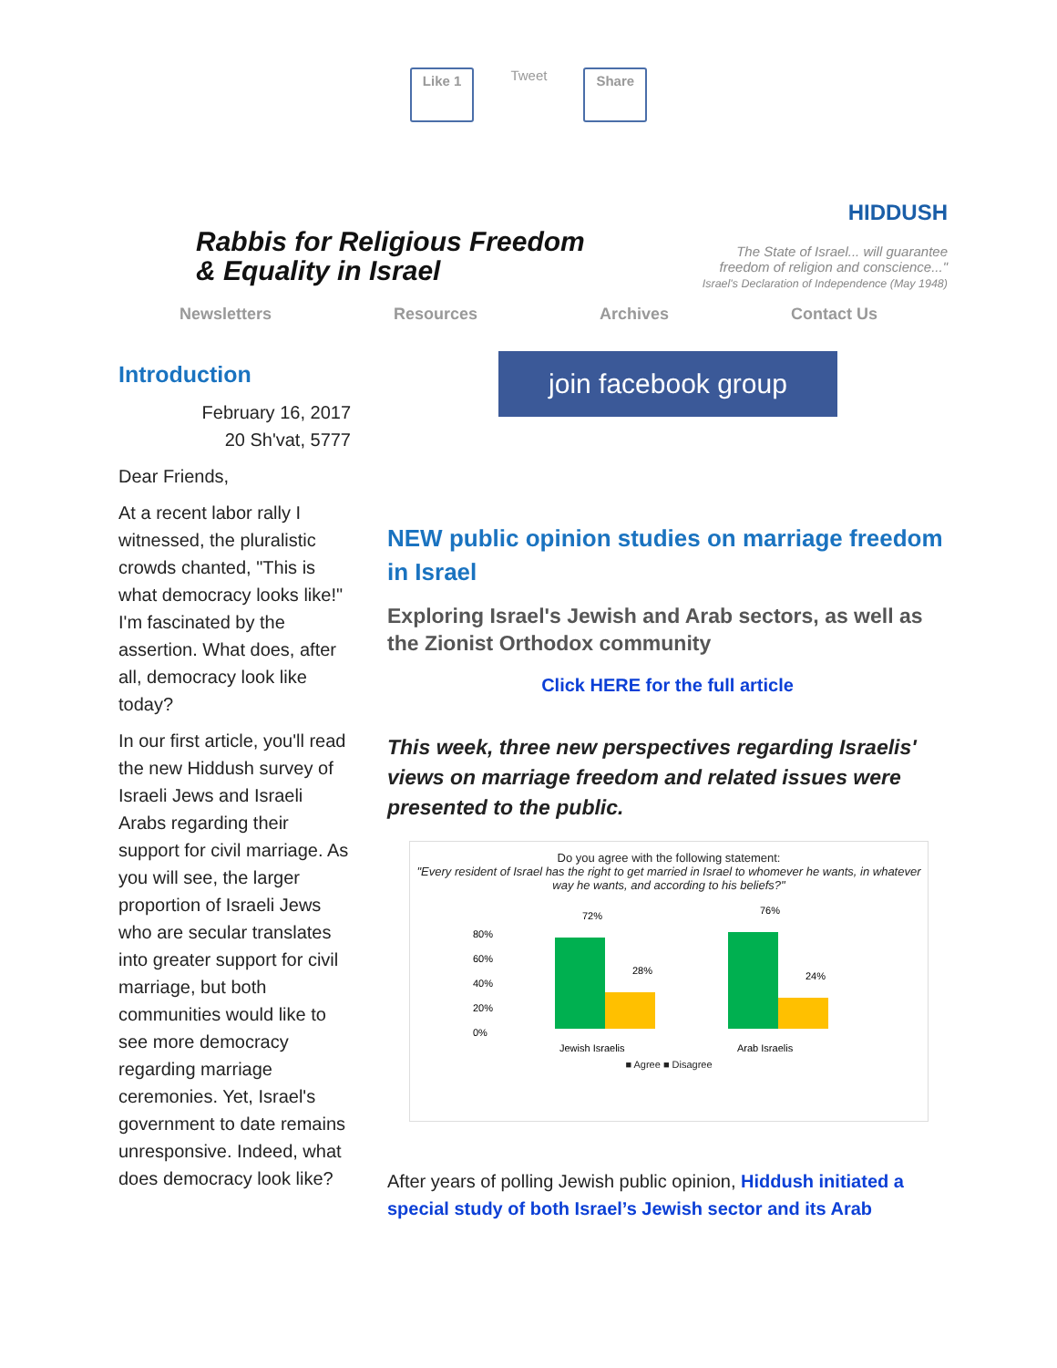Like 1 Tweet Share
Rabbis for Religious Freedom
& Equality in Israel
HIDDUSH
The State of Israel... will guarantee
freedom of religion and conscience..."
Israel's Declaration of Independence (May 1948)
Newsletters Resources Archives Contact Us
Introduction
February 16, 2017
20 Sh'vat, 5777
Dear Friends,
At a recent labor rally I witnessed, the pluralistic crowds chanted, "This is what democracy looks like!" I'm fascinated by the assertion. What does, after all, democracy look like today?
In our first article, you'll read the new Hiddush survey of Israeli Jews and Israeli Arabs regarding their support for civil marriage. As you will see, the larger proportion of Israeli Jews who are secular translates into greater support for civil marriage, but both communities would like to see more democracy regarding marriage ceremonies. Yet, Israel's government to date remains unresponsive. Indeed, what does democracy look like?
join facebook group
NEW public opinion studies on marriage freedom in Israel
Exploring Israel's Jewish and Arab sectors, as well as the Zionist Orthodox community
Click HERE for the full article
This week, three new perspectives regarding Israelis' views on marriage freedom and related issues were presented to the public.
Do you agree with the following statement:
"Every resident of Israel has the right to get married in Israel to whomever he wants, in whatever way he wants, and according to his beliefs?"
80%
60%
40%
20%
0%
72%
28%
76%
24%
Jewish Israelis
Arab Israelis
■ Agree ■ Disagree
After years of polling Jewish public opinion, Hiddush initiated a special study of both Israel’s Jewish sector and its Arab